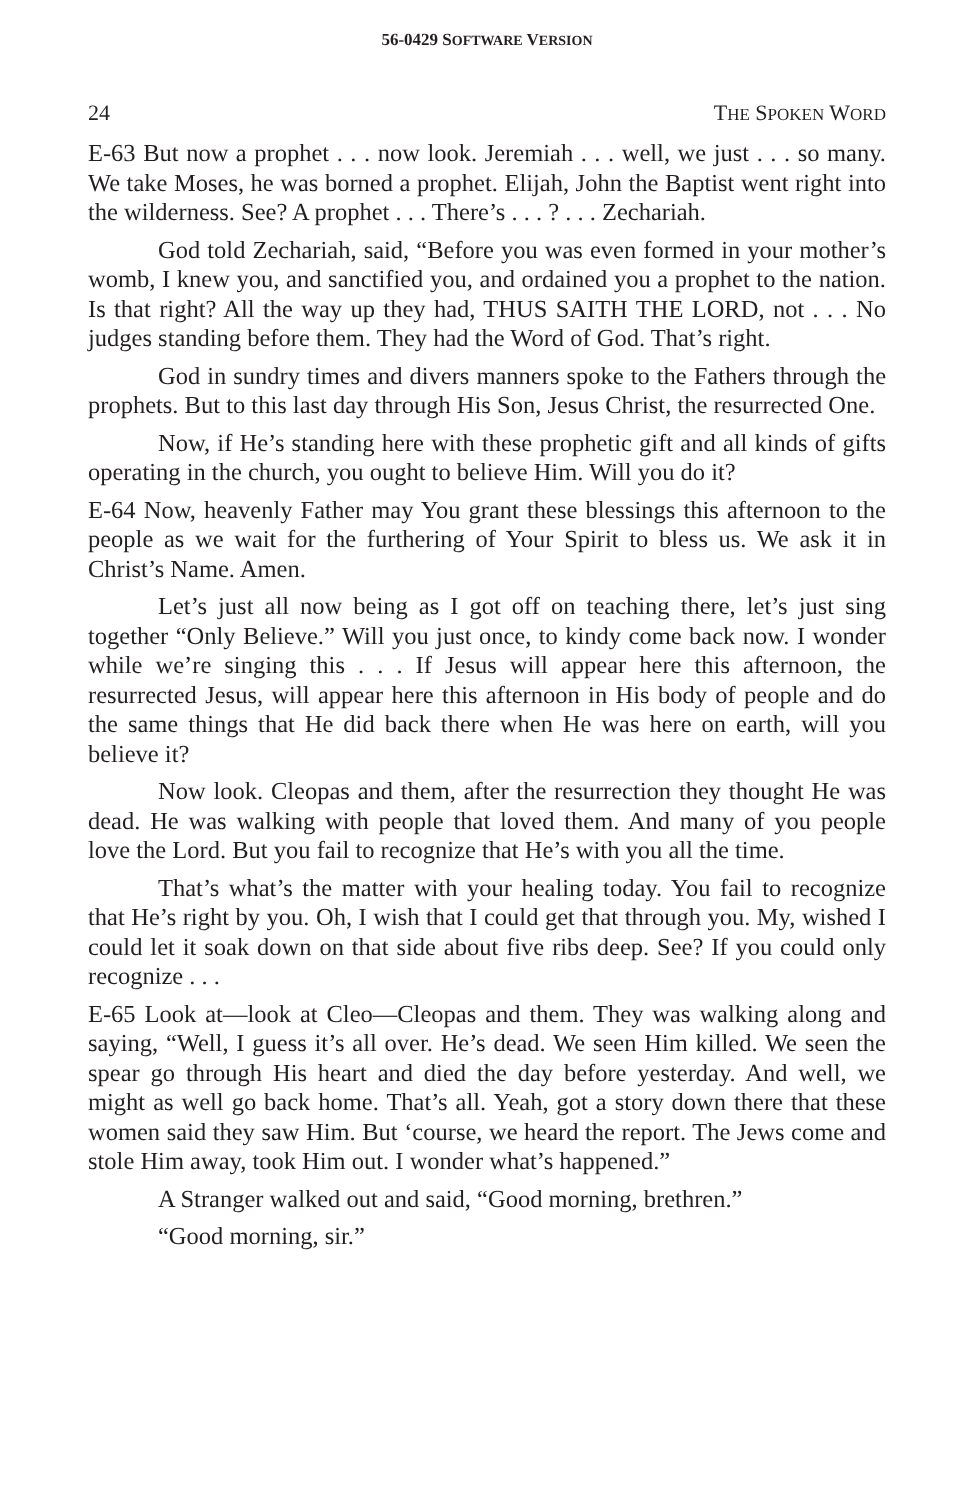56-0429 SOFTWARE VERSION
24 THE SPOKEN WORD
E-63 But now a prophet . . . now look. Jeremiah . . . well, we just . . . so many. We take Moses, he was borned a prophet. Elijah, John the Baptist went right into the wilderness. See? A prophet . . . There’s . . . ? . . . Zechariah.
God told Zechariah, said, “Before you was even formed in your mother’s womb, I knew you, and sanctified you, and ordained you a prophet to the nation. Is that right? All the way up they had, THUS SAITH THE LORD, not . . . No judges standing before them. They had the Word of God. That’s right.
God in sundry times and divers manners spoke to the Fathers through the prophets. But to this last day through His Son, Jesus Christ, the resurrected One.
Now, if He’s standing here with these prophetic gift and all kinds of gifts operating in the church, you ought to believe Him. Will you do it?
E-64 Now, heavenly Father may You grant these blessings this afternoon to the people as we wait for the furthering of Your Spirit to bless us. We ask it in Christ’s Name. Amen.
Let’s just all now being as I got off on teaching there, let’s just sing together “Only Believe.” Will you just once, to kindy come back now. I wonder while we’re singing this . . . If Jesus will appear here this afternoon, the resurrected Jesus, will appear here this afternoon in His body of people and do the same things that He did back there when He was here on earth, will you believe it?
Now look. Cleopas and them, after the resurrection they thought He was dead. He was walking with people that loved them. And many of you people love the Lord. But you fail to recognize that He’s with you all the time.
That’s what’s the matter with your healing today. You fail to recognize that He’s right by you. Oh, I wish that I could get that through you. My, wished I could let it soak down on that side about five ribs deep. See? If you could only recognize . . .
E-65 Look at—look at Cleo—Cleopas and them. They was walking along and saying, “Well, I guess it’s all over. He’s dead. We seen Him killed. We seen the spear go through His heart and died the day before yesterday. And well, we might as well go back home. That’s all. Yeah, got a story down there that these women said they saw Him. But ‘course, we heard the report. The Jews come and stole Him away, took Him out. I wonder what’s happened.”
A Stranger walked out and said, “Good morning, brethren.”
“Good morning, sir.”